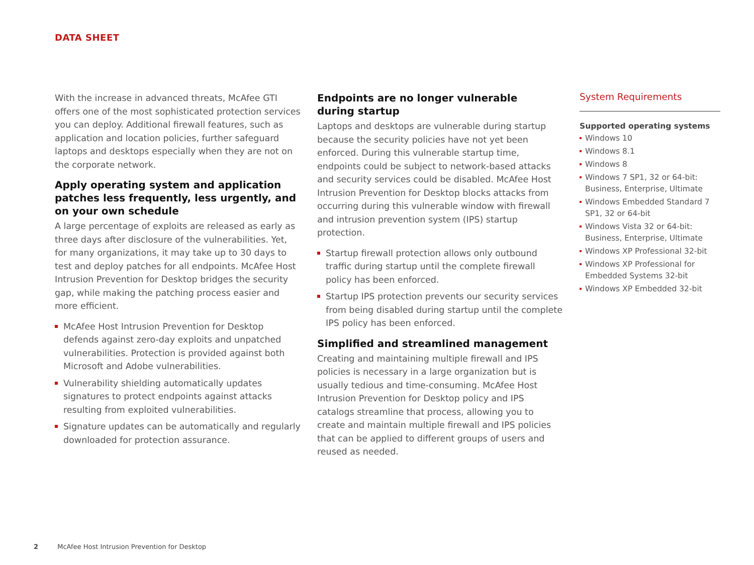DATA SHEET
With the increase in advanced threats, McAfee GTI offers one of the most sophisticated protection services you can deploy. Additional firewall features, such as application and location policies, further safeguard laptops and desktops especially when they are not on the corporate network.
Apply operating system and application patches less frequently, less urgently, and on your own schedule
A large percentage of exploits are released as early as three days after disclosure of the vulnerabilities. Yet, for many organizations, it may take up to 30 days to test and deploy patches for all endpoints. McAfee Host Intrusion Prevention for Desktop bridges the security gap, while making the patching process easier and more efficient.
McAfee Host Intrusion Prevention for Desktop defends against zero-day exploits and unpatched vulnerabilities. Protection is provided against both Microsoft and Adobe vulnerabilities.
Vulnerability shielding automatically updates signatures to protect endpoints against attacks resulting from exploited vulnerabilities.
Signature updates can be automatically and regularly downloaded for protection assurance.
Endpoints are no longer vulnerable
during startup
Laptops and desktops are vulnerable during startup because the security policies have not yet been enforced. During this vulnerable startup time, endpoints could be subject to network-based attacks and security services could be disabled. McAfee Host Intrusion Prevention for Desktop blocks attacks from occurring during this vulnerable window with firewall and intrusion prevention system (IPS) startup protection.
Startup firewall protection allows only outbound traffic during startup until the complete firewall policy has been enforced.
Startup IPS protection prevents our security services from being disabled during startup until the complete IPS policy has been enforced.
Simplified and streamlined management
Creating and maintaining multiple firewall and IPS policies is necessary in a large organization but is usually tedious and time-consuming. McAfee Host Intrusion Prevention for Desktop policy and IPS catalogs streamline that process, allowing you to create and maintain multiple firewall and IPS policies that can be applied to different groups of users and reused as needed.
System Requirements
Supported operating systems
Windows 10
Windows 8.1
Windows 8
Windows 7 SP1, 32 or 64-bit: Business, Enterprise, Ultimate
Windows Embedded Standard 7 SP1, 32 or 64-bit
Windows Vista 32 or 64-bit: Business, Enterprise, Ultimate
Windows XP Professional 32-bit
Windows XP Professional for Embedded Systems 32-bit
Windows XP Embedded 32-bit
2 McAfee Host Intrusion Prevention for Desktop